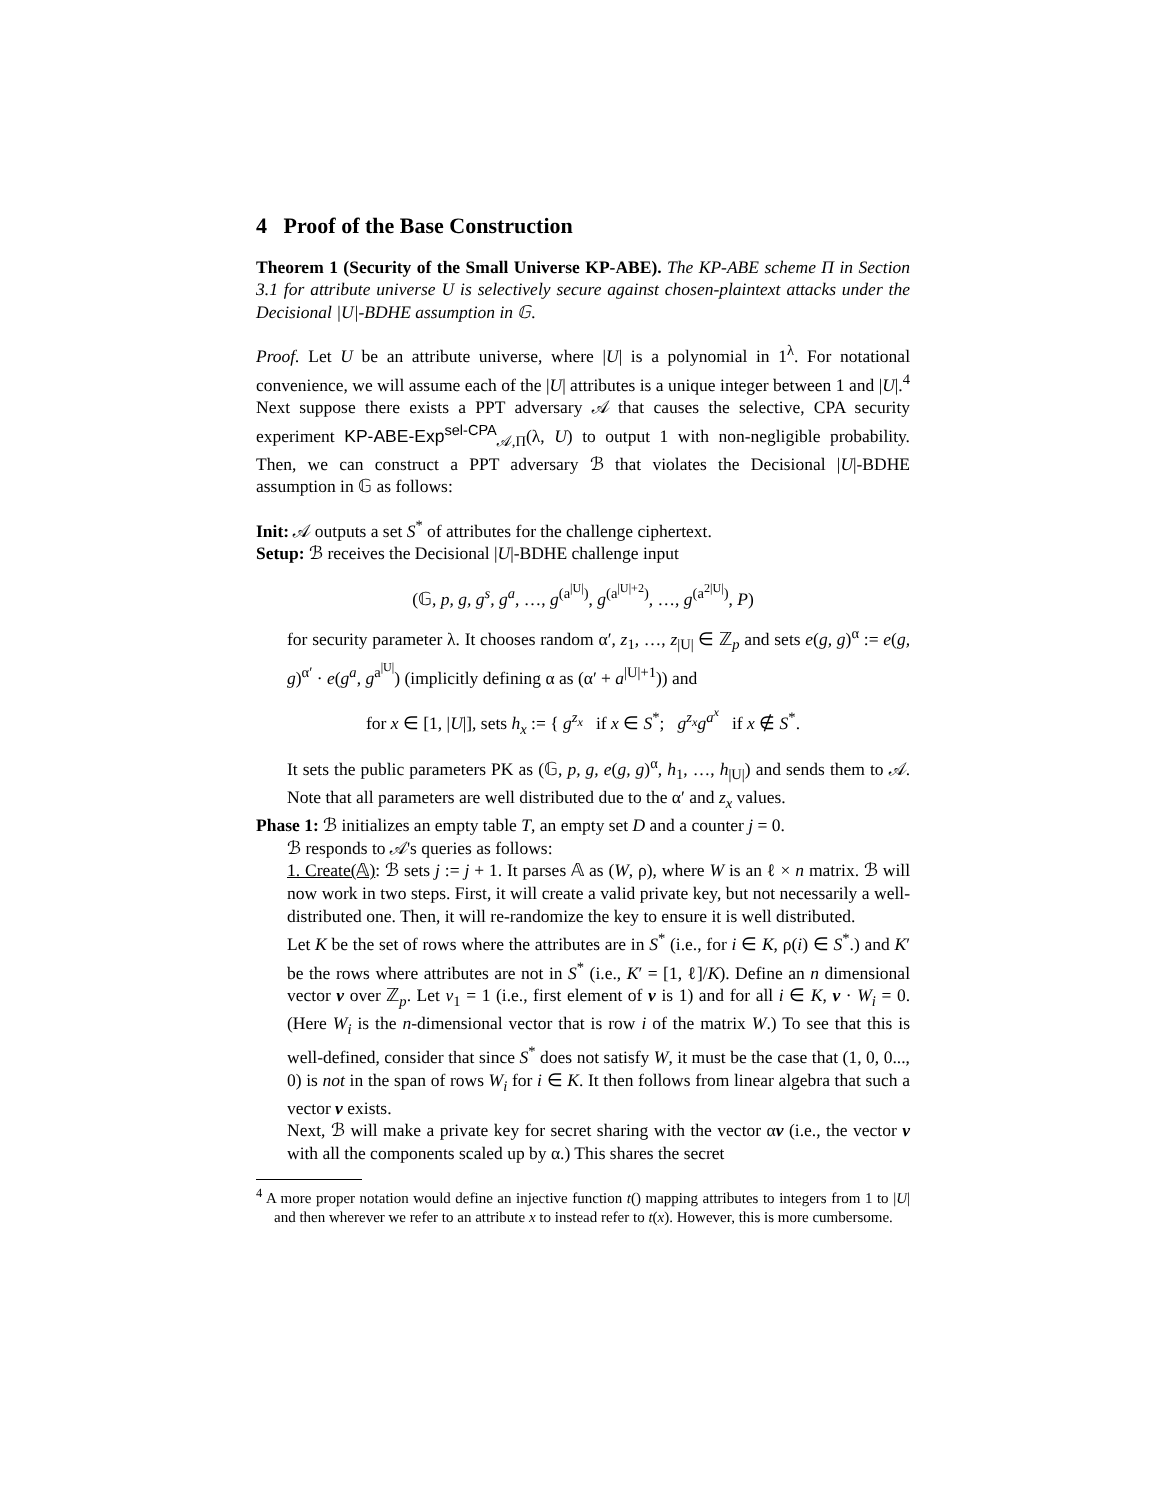4 Proof of the Base Construction
Theorem 1 (Security of the Small Universe KP-ABE). The KP-ABE scheme Π in Section 3.1 for attribute universe U is selectively secure against chosen-plaintext attacks under the Decisional |U|-BDHE assumption in 𝔾.
Proof. Let U be an attribute universe, where |U| is a polynomial in 1<sup>λ</sup>. For notational convenience, we will assume each of the |U| attributes is a unique integer between 1 and |U|.<sup>4</sup> Next suppose there exists a PPT adversary 𝒜 that causes the selective, CPA security experiment KP-ABE-Exp<sup>sel-CPA</sup><sub>𝒜,Π</sub>(λ, U) to output 1 with non-negligible probability. Then, we can construct a PPT adversary ℬ that violates the Decisional |U|-BDHE assumption in 𝔾 as follows:
Init: 𝒜 outputs a set S<sup>*</sup> of attributes for the challenge ciphertext.
Setup: ℬ receives the Decisional |U|-BDHE challenge input
(𝔾, p, g, g<sup>s</sup>, g<sup>a</sup>, …, g<sup>(a<sup>|U|</sup>)</sup>, g<sup>(a<sup>|U|+2</sup>)</sup>, …, g<sup>(a<sup>2|U|</sup>)</sup>, P)
for security parameter λ. It chooses random α′, z<sub>1</sub>, …, z<sub>|U|</sub> ∈ ℤ<sub>p</sub> and sets e(g, g)<sup>α</sup> := e(g, g)<sup>α′</sup> · e(g<sup>a</sup>, g<sup>a<sup>|U|</sup></sup>) (implicitly defining α as (α′ + a<sup>|U|+1</sup>)) and
for x ∈ [1, |U|], sets h<sub>x</sub> := { g<sup>z<sub>x</sub></sup> if x ∈ S<sup>*</sup>; g<sup>z<sub>x</sub></sup>g<sup>a<sup>x</sup></sup> if x ∉ S<sup>*</sup>.
It sets the public parameters PK as (𝔾, p, g, e(g, g)<sup>α</sup>, h<sub>1</sub>, …, h<sub>|U|</sub>) and sends them to 𝒜. Note that all parameters are well distributed due to the α′ and z<sub>x</sub> values.
Phase 1: ℬ initializes an empty table T, an empty set D and a counter j = 0.
ℬ responds to 𝒜's queries as follows:
1. Create(𝔸): ℬ sets j := j + 1. It parses 𝔸 as (W, ρ), where W is an ℓ × n matrix. ℬ will now work in two steps. First, it will create a valid private key, but not necessarily a well-distributed one. Then, it will re-randomize the key to ensure it is well distributed.
Let K be the set of rows where the attributes are in S<sup>*</sup> (i.e., for i ∈ K, ρ(i) ∈ S<sup>*</sup>.) and K′ be the rows where attributes are not in S<sup>*</sup> (i.e., K′ = [1, ℓ]/K). Define an n dimensional vector v over ℤ<sub>p</sub>. Let v<sub>1</sub> = 1 (i.e., first element of v is 1) and for all i ∈ K, v · W<sub>i</sub> = 0. (Here W<sub>i</sub> is the n-dimensional vector that is row i of the matrix W.) To see that this is well-defined, consider that since S<sup>*</sup> does not satisfy W, it must be the case that (1, 0, 0..., 0) is not in the span of rows W<sub>i</sub> for i ∈ K. It then follows from linear algebra that such a vector v exists.
Next, ℬ will make a private key for secret sharing with the vector αv (i.e., the vector v with all the components scaled up by α.) This shares the secret
<sup>4</sup> A more proper notation would define an injective function t() mapping attributes to integers from 1 to |U| and then wherever we refer to an attribute x to instead refer to t(x). However, this is more cumbersome.